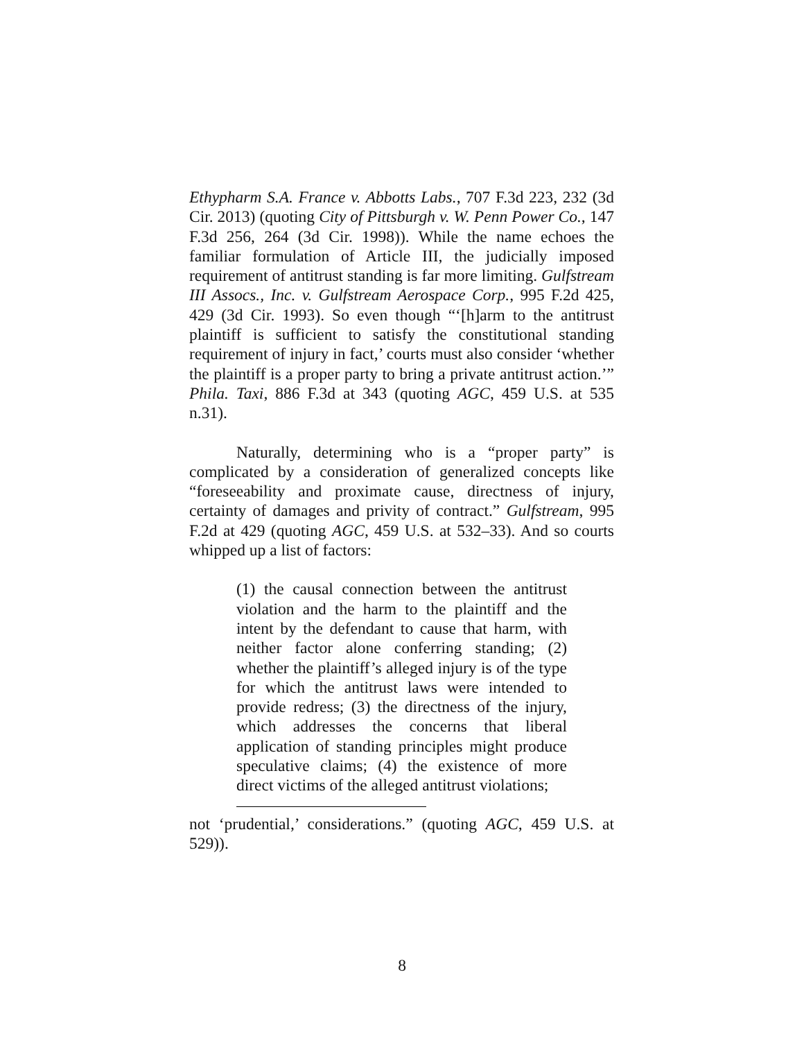Ethypharm S.A. France v. Abbotts Labs., 707 F.3d 223, 232 (3d Cir. 2013) (quoting City of Pittsburgh v. W. Penn Power Co., 147 F.3d 256, 264 (3d Cir. 1998)). While the name echoes the familiar formulation of Article III, the judicially imposed requirement of antitrust standing is far more limiting. Gulfstream III Assocs., Inc. v. Gulfstream Aerospace Corp., 995 F.2d 425, 429 (3d Cir. 1993). So even though “‘[h]arm to the antitrust plaintiff is sufficient to satisfy the constitutional standing requirement of injury in fact,’ courts must also consider ‘whether the plaintiff is a proper party to bring a private antitrust action.’” Phila. Taxi, 886 F.3d at 343 (quoting AGC, 459 U.S. at 535 n.31).
Naturally, determining who is a “proper party” is complicated by a consideration of generalized concepts like “foreseeability and proximate cause, directness of injury, certainty of damages and privity of contract.” Gulfstream, 995 F.2d at 429 (quoting AGC, 459 U.S. at 532–33). And so courts whipped up a list of factors:
(1) the causal connection between the antitrust violation and the harm to the plaintiff and the intent by the defendant to cause that harm, with neither factor alone conferring standing; (2) whether the plaintiff’s alleged injury is of the type for which the antitrust laws were intended to provide redress; (3) the directness of the injury, which addresses the concerns that liberal application of standing principles might produce speculative claims; (4) the existence of more direct victims of the alleged antitrust violations;
not ‘prudential,’ considerations.” (quoting AGC, 459 U.S. at 529)).
8